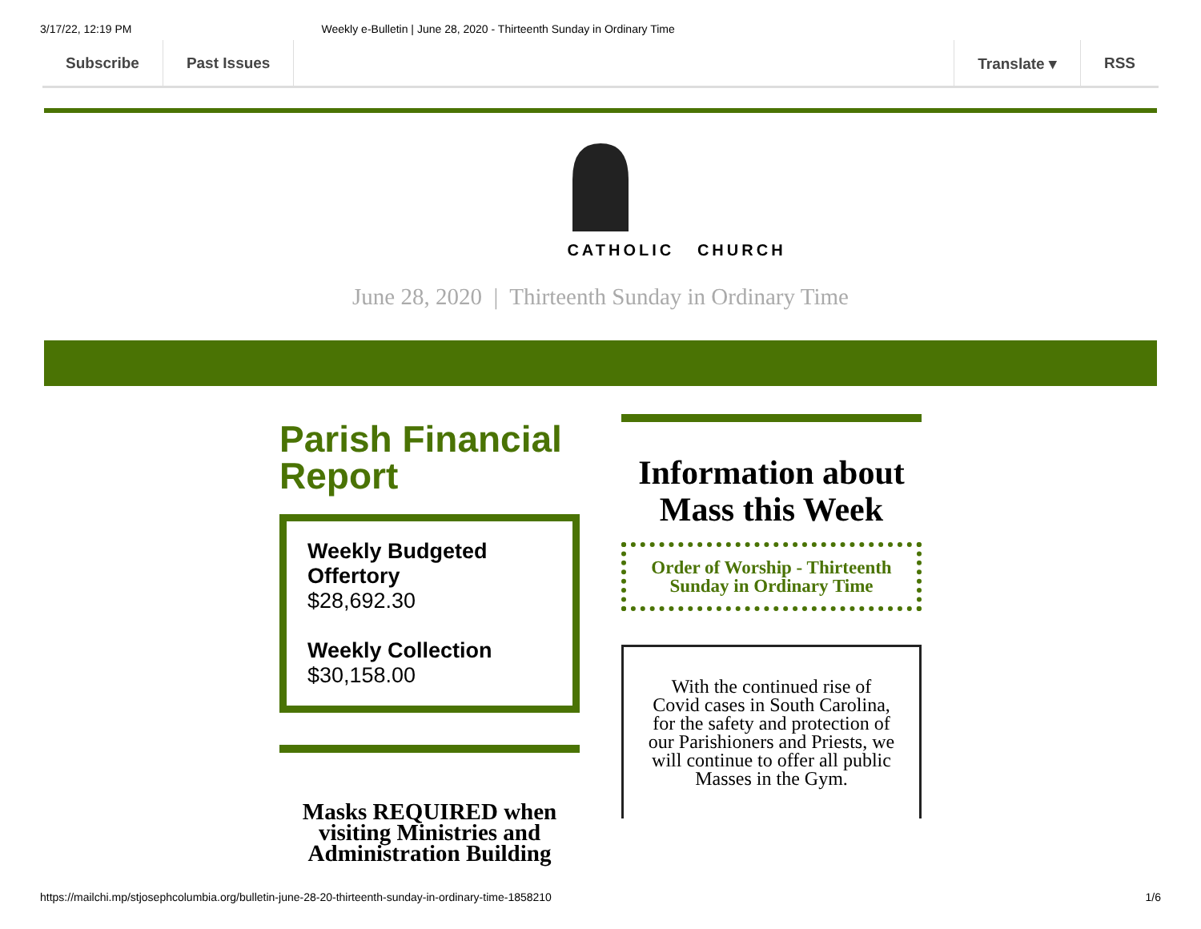3/17/22, 12:19 PM Weekly e-Bulletin | June 28, 2020 - Thirteenth Sunday in Ordinary Time
Subscribe Past Issues Translate ▾ RSS
CATHOLIC CHURCH
June 28, 2020 | Thirteenth Sunday in Ordinary Time
Parish Financial Report
Weekly Budgeted Offertory
$28,692.30
Weekly Collection
$30,158.00
Masks REQUIRED when visiting Ministries and Administration Building
Information about Mass this Week
Order of Worship - Thirteenth Sunday in Ordinary Time
With the continued rise of Covid cases in South Carolina, for the safety and protection of our Parishioners and Priests, we will continue to offer all public Masses in the Gym.
https://mailchi.mp/stjosephcolumbia.org/bulletin-june-28-20-thirteenth-sunday-in-ordinary-time-1858210 1/6